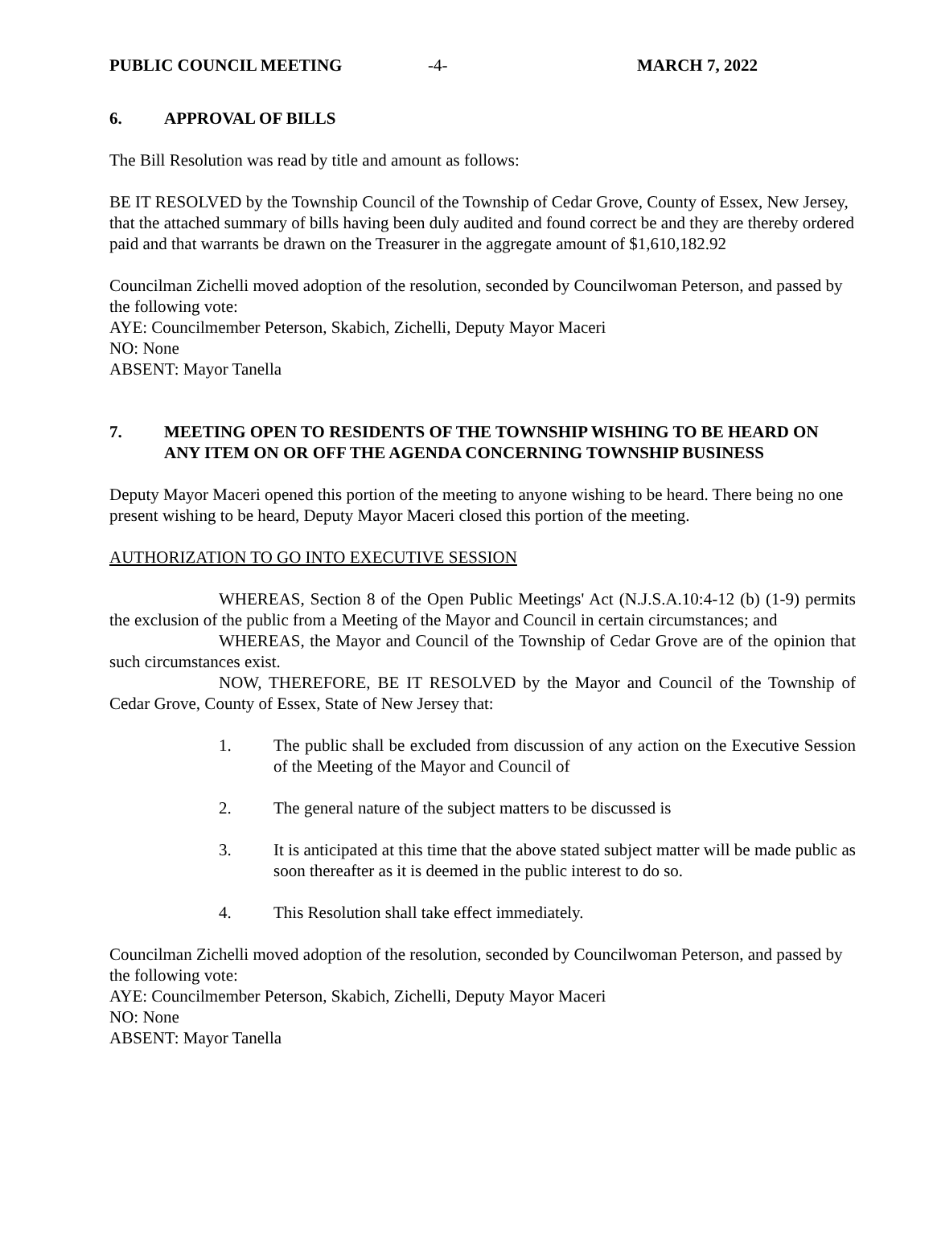PUBLIC COUNCIL MEETING -4- MARCH 7, 2022
6. APPROVAL OF BILLS
The Bill Resolution was read by title and amount as follows:
BE IT RESOLVED by the Township Council of the Township of Cedar Grove, County of Essex, New Jersey, that the attached summary of bills having been duly audited and found correct be and they are thereby ordered paid and that warrants be drawn on the Treasurer in the aggregate amount of $1,610,182.92
Councilman Zichelli moved adoption of the resolution, seconded by Councilwoman Peterson, and passed by the following vote:
AYE: Councilmember Peterson, Skabich, Zichelli, Deputy Mayor Maceri
NO: None
ABSENT: Mayor Tanella
7. MEETING OPEN TO RESIDENTS OF THE TOWNSHIP WISHING TO BE HEARD ON ANY ITEM ON OR OFF THE AGENDA CONCERNING TOWNSHIP BUSINESS
Deputy Mayor Maceri opened this portion of the meeting to anyone wishing to be heard. There being no one present wishing to be heard, Deputy Mayor Maceri closed this portion of the meeting.
AUTHORIZATION TO GO INTO EXECUTIVE SESSION
WHEREAS, Section 8 of the Open Public Meetings' Act (N.J.S.A.10:4-12 (b) (1-9) permits the exclusion of the public from a Meeting of the Mayor and Council in certain circumstances; and
WHEREAS, the Mayor and Council of the Township of Cedar Grove are of the opinion that such circumstances exist.
NOW, THEREFORE, BE IT RESOLVED by the Mayor and Council of the Township of Cedar Grove, County of Essex, State of New Jersey that:
1. The public shall be excluded from discussion of any action on the Executive Session of the Meeting of the Mayor and Council of
2. The general nature of the subject matters to be discussed is
3. It is anticipated at this time that the above stated subject matter will be made public as soon thereafter as it is deemed in the public interest to do so.
4. This Resolution shall take effect immediately.
Councilman Zichelli moved adoption of the resolution, seconded by Councilwoman Peterson, and passed by the following vote:
AYE: Councilmember Peterson, Skabich, Zichelli, Deputy Mayor Maceri
NO: None
ABSENT: Mayor Tanella